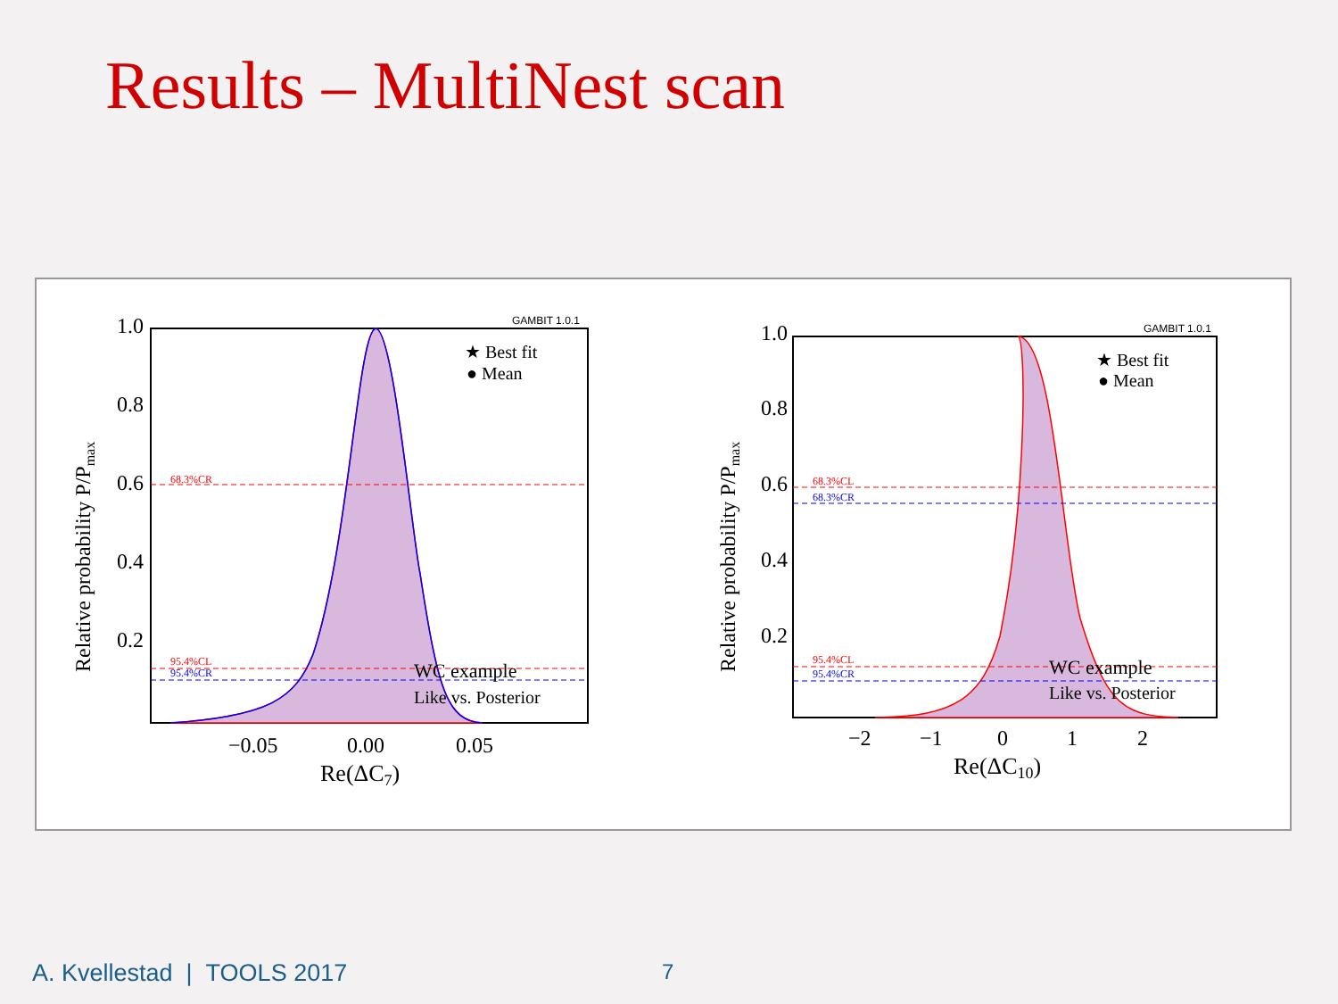Results – MultiNest scan
68.3%CR
95.4%CL
95.4%CR
1.0
0.8
0.6
0.4
0.2
−0.05
0.00
0.05
Re(ΔC7)
Relative probability P/Pmax
GAMBIT 1.0.1
★ Best fit
● Mean
WC example
Like vs. Posterior
68.3%CL
68.3%CR
95.4%CL
95.4%CR
1.0
0.8
0.6
0.4
0.2
−2
−1
0
1
2
Re(ΔC10)
Relative probability P/Pmax
GAMBIT 1.0.1
★ Best fit
● Mean
WC example
Like vs. Posterior
A. Kvellestad | TOOLS 2017 7